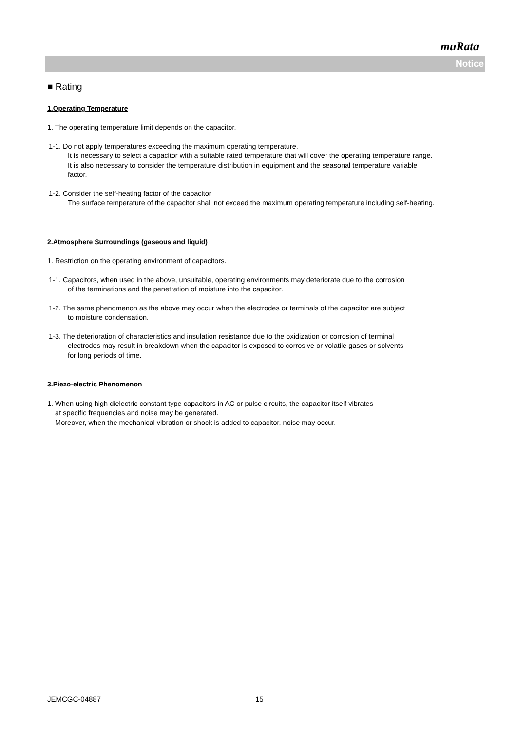muRata
Notice
■ Rating
1.Operating Temperature
1. The operating temperature limit depends on the capacitor.
1-1. Do not apply temperatures exceeding the maximum operating temperature.
It is necessary to select a capacitor with a suitable rated temperature that will cover the operating temperature range.
It is also necessary to consider the temperature distribution in equipment and the seasonal temperature variable
factor.
1-2. Consider the self-heating factor of the capacitor
The surface temperature of the capacitor shall not exceed the maximum operating temperature including self-heating.
2.Atmosphere Surroundings (gaseous and liquid)
1. Restriction on the operating environment of capacitors.
1-1. Capacitors, when used in the above, unsuitable, operating environments may deteriorate due to the corrosion
of the terminations and the penetration of moisture into the capacitor.
1-2. The same phenomenon as the above may occur when the electrodes or terminals of the capacitor are subject
to moisture condensation.
1-3. The deterioration of characteristics and insulation resistance due to the oxidization or corrosion of terminal
electrodes may result in breakdown when the capacitor is exposed to corrosive or volatile gases or solvents
for long periods of time.
3.Piezo-electric Phenomenon
1. When using high dielectric constant type capacitors in AC or pulse circuits, the capacitor itself vibrates
at specific frequencies and noise may be generated.
Moreover, when the mechanical vibration or shock is added to capacitor, noise may occur.
JEMCGC-04887 15